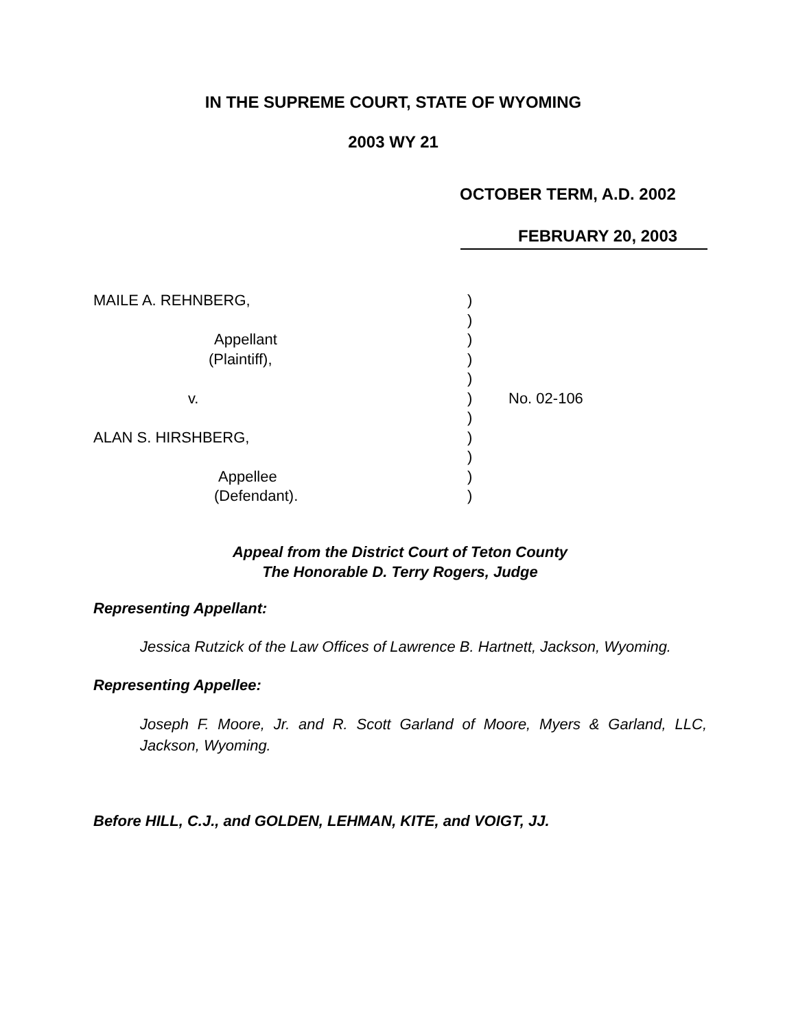IN THE SUPREME COURT, STATE OF WYOMING
2003 WY 21
OCTOBER TERM, A.D. 2002
FEBRUARY 20, 2003
MAILE A. REHNBERG,
Appellant
(Plaintiff),
v.
ALAN S. HIRSHBERG,
Appellee
(Defendant).
)
)
)
)
)
)
)
)
)
)
)
No. 02-106
Appeal from the District Court of Teton County
The Honorable D. Terry Rogers, Judge
Representing Appellant:
Jessica Rutzick of the Law Offices of Lawrence B. Hartnett, Jackson, Wyoming.
Representing Appellee:
Joseph F. Moore, Jr. and R. Scott Garland of Moore, Myers & Garland, LLC, Jackson, Wyoming.
Before HILL, C.J., and GOLDEN, LEHMAN, KITE, and VOIGT, JJ.